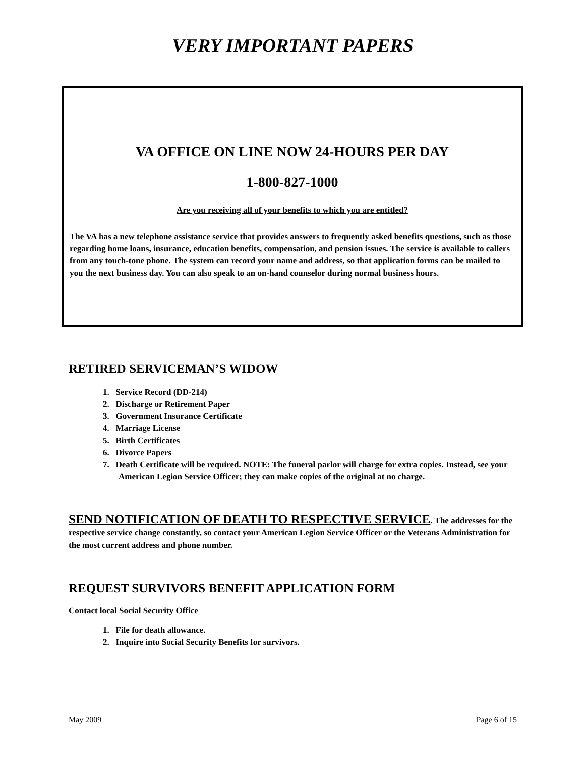VERY IMPORTANT PAPERS
VA OFFICE ON LINE NOW 24-HOURS PER DAY
1-800-827-1000
Are you receiving all of your benefits to which you are entitled?
The VA has a new telephone assistance service that provides answers to frequently asked benefits questions, such as those regarding home loans, insurance, education benefits, compensation, and pension issues. The service is available to callers from any touch-tone phone. The system can record your name and address, so that application forms can be mailed to you the next business day. You can also speak to an on-hand counselor during normal business hours.
RETIRED SERVICEMAN’S WIDOW
1. Service Record (DD-214)
2. Discharge or Retirement Paper
3. Government Insurance Certificate
4. Marriage License
5. Birth Certificates
6. Divorce Papers
7. Death Certificate will be required. NOTE: The funeral parlor will charge for extra copies. Instead, see your American Legion Service Officer; they can make copies of the original at no charge.
SEND NOTIFICATION OF DEATH TO RESPECTIVE SERVICE. The addresses for the respective service change constantly, so contact your American Legion Service Officer or the Veterans Administration for the most current address and phone number.
REQUEST SURVIVORS BENEFIT APPLICATION FORM
Contact local Social Security Office
1. File for death allowance.
2. Inquire into Social Security Benefits for survivors.
May 2009 Page 6 of 15